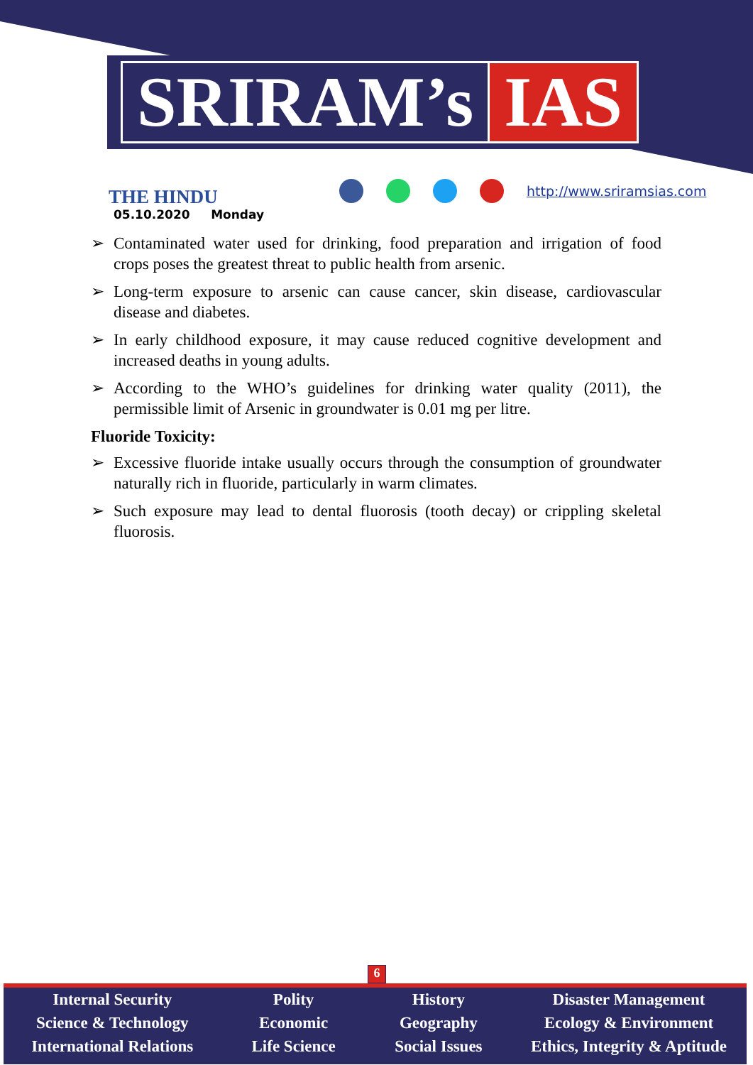SRIRAM’s IAS
THE HINDU
05.10.2020 Monday
http://www.sriramsias.com
➢ Contaminated water used for drinking, food preparation and irrigation of food crops poses the greatest threat to public health from arsenic.
➢ Long-term exposure to arsenic can cause cancer, skin disease, cardiovascular disease and diabetes.
➢ In early childhood exposure, it may cause reduced cognitive development and increased deaths in young adults.
➢ According to the WHO’s guidelines for drinking water quality (2011), the permissible limit of Arsenic in groundwater is 0.01 mg per litre.
Fluoride Toxicity:
➢ Excessive fluoride intake usually occurs through the consumption of groundwater naturally rich in fluoride, particularly in warm climates.
➢ Such exposure may lead to dental fluorosis (tooth decay) or crippling skeletal fluorosis.
6
Internal Security
Science & Technology
International Relations
Polity
Economic
Life Science
History
Geography
Social Issues
Disaster Management
Ecology & Environment
Ethics, Integrity & Aptitude